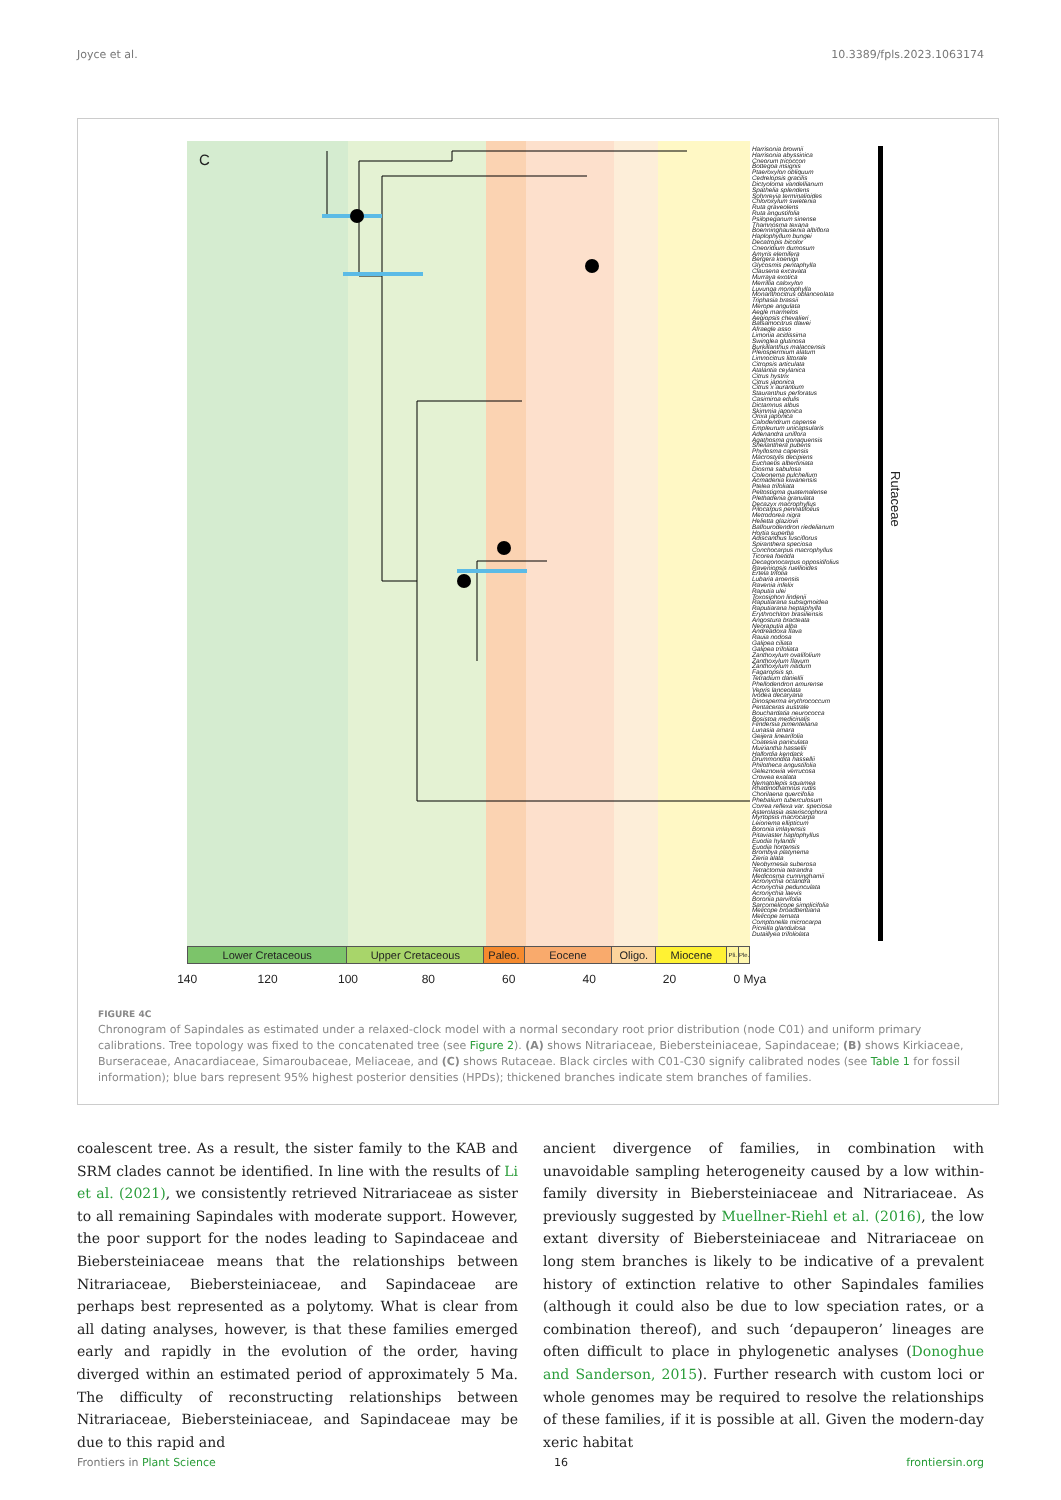Joyce et al. 10.3389/fpls.2023.1063174
C
Harrisonia brownii
Harrisonia abyssinica
Cneorum tricoccon
Bottegoa insignis
Ptaeroxylon obliquum
Cedrelopsis gracilis
Dictyoloma vandellianum
Spathelia splendens
Sohnreyia terminalioides
Chloroxylum swietenia
Ruta graveolens
Ruta angustifolia
Psilopeganum sinense
Thamnosma texana
Boenninghausenia albiflora
Haplophyllum bungei
Decatropis bicolor
Cneoridium dumosum
Amyris elemifera
Bergera koenigii
Glycosmis pentaphylla
Clausena excavata
Murraya exotica
Merrillia caloxylon
Luvunga monophylla
Monanthocitrus oblanceolata
Triphasia brassii
Merope angulata
Aegle marmelos
Aegiopsis chevalieri
Balsamocitrus dawei
Afraegle asso
Limonia acidissima
Swinglea glutinosa
Burkillanthus malaccensis
Pleiospermium alatum
Limnocitrus littorale
Citropsis articulata
Atalantia ceylanica
Citrus hystrix
Citrus japonica
Citrus x aurantium
Stauranthus perforatus
Casimiroa edulis
Dictamnus albus
Skimmia japonica
Orixa japonica
Calodendrum capense
Empleurum unicapsularis
Adenandra uniflora
Agathosma gonaquensis
Sheilanthera pubens
Phyllosma capensis
Macrostylis decipiens
Euchaetis albertiniata
Diosma sabulosa
Coleonema pulchellum
Acmadenia kiwanensis
Ptelea trifoliata
Peltostigma guatemalense
Plethadenia granulata
Decazyx macrophyllus
Pilocarpus pennatifolius
Metrodorea nigra
Helietta glaziovii
Balfourodendron riedelianum
Hortia superba
Adiscanthus fusciflorus
Spiranthera speciosa
Conchocarpus macrophyllus
Ticorea foetida
Decagonocarpus oppositifolius
Raveniopsis ruellioides
Ertela trifolia
Lubaria aroensis
Ravenia infelix
Raputia ulei
Toxosiphon lindenii
Raputiarana subsigmoidea
Raputiarana heptaphylla
Erythrochiton brasiliensis
Angostura bracteata
Neoraputia alba
Andreadoxa flava
Rauia nodosa
Galipea ciliata
Galipea trifoliata
Zanthoxylum ovalifolium
Zanthoxylum flavum
Zanthoxylum nitidum
Fagaropsis sp.
Tetradium daniellii
Phellodendron amurense
Vepris lanceolata
Ivodea decaryana
Dinosperma erythrococcum
Pentaceras australe
Bouchardatia neurococca
Bosistoa medicinalis
Flindersia pimenteliana
Lunasia amara
Geijera linearifolia
Coatesia paniculata
Muiriantha hassellii
Halfordia kendack
Drummondita hassellii
Philotheca angustifolia
Geleznowia verrucosa
Crowea exalata
Nematolepis squamea
Rhadinothamnus rudis
Chorilaena quercifolia
Phebalium tuberculosum
Correa reflexa var. speciosa
Asterolasia asteriscophora
Myrtopsis macrocarpa
Leionema ellipticum
Boronia imlayensis
Pitaviaster haplophyllus
Euodia hylandii
Euodia hortensis
Brombya platynema
Zieria alata
Neobyrnesia suberosa
Tetractomia tetrandra
Medicosma cunninghamii
Acronychia octandra
Acronychia pedunculata
Acronychia laevis
Boronia parvifolia
Sarcomelicope simplicifolia
Melicope broadbentiana
Melicope ternata
Comptonella microcarpa
Picrella glandulosa
Dutaillyea trifoliolata
Rutaceae
Lower Cretaceous Upper Cretaceous Paleo. Eocene Oligo. Miocene
Pli.
Ple.
140 120 100 80 60 40 20 0 Mya
FIGURE 4C
Chronogram of Sapindales as estimated under a relaxed-clock model with a normal secondary root prior distribution (node C01) and uniform primary calibrations. Tree topology was fixed to the concatenated tree (see Figure 2). (A) shows Nitrariaceae, Biebersteiniaceae, Sapindaceae; (B) shows Kirkiaceae, Burseraceae, Anacardiaceae, Simaroubaceae, Meliaceae, and (C) shows Rutaceae. Black circles with C01-C30 signify calibrated nodes (see Table 1 for fossil information); blue bars represent 95% highest posterior densities (HPDs); thickened branches indicate stem branches of families.
coalescent tree. As a result, the sister family to the KAB and SRM clades cannot be identified. In line with the results of Li et al. (2021), we consistently retrieved Nitrariaceae as sister to all remaining Sapindales with moderate support. However, the poor support for the nodes leading to Sapindaceae and Biebersteiniaceae means that the relationships between Nitrariaceae, Biebersteiniaceae, and Sapindaceae are perhaps best represented as a polytomy. What is clear from all dating analyses, however, is that these families emerged early and rapidly in the evolution of the order, having diverged within an estimated period of approximately 5 Ma. The difficulty of reconstructing relationships between Nitrariaceae, Biebersteiniaceae, and Sapindaceae may be due to this rapid and
ancient divergence of families, in combination with unavoidable sampling heterogeneity caused by a low within-family diversity in Biebersteiniaceae and Nitrariaceae. As previously suggested by Muellner-Riehl et al. (2016), the low extant diversity of Biebersteiniaceae and Nitrariaceae on long stem branches is likely to be indicative of a prevalent history of extinction relative to other Sapindales families (although it could also be due to low speciation rates, or a combination thereof), and such ‘depauperon’ lineages are often difficult to place in phylogenetic analyses (Donoghue and Sanderson, 2015). Further research with custom loci or whole genomes may be required to resolve the relationships of these families, if it is possible at all. Given the modern-day xeric habitat
Frontiers in Plant Science 16 frontiersin.org